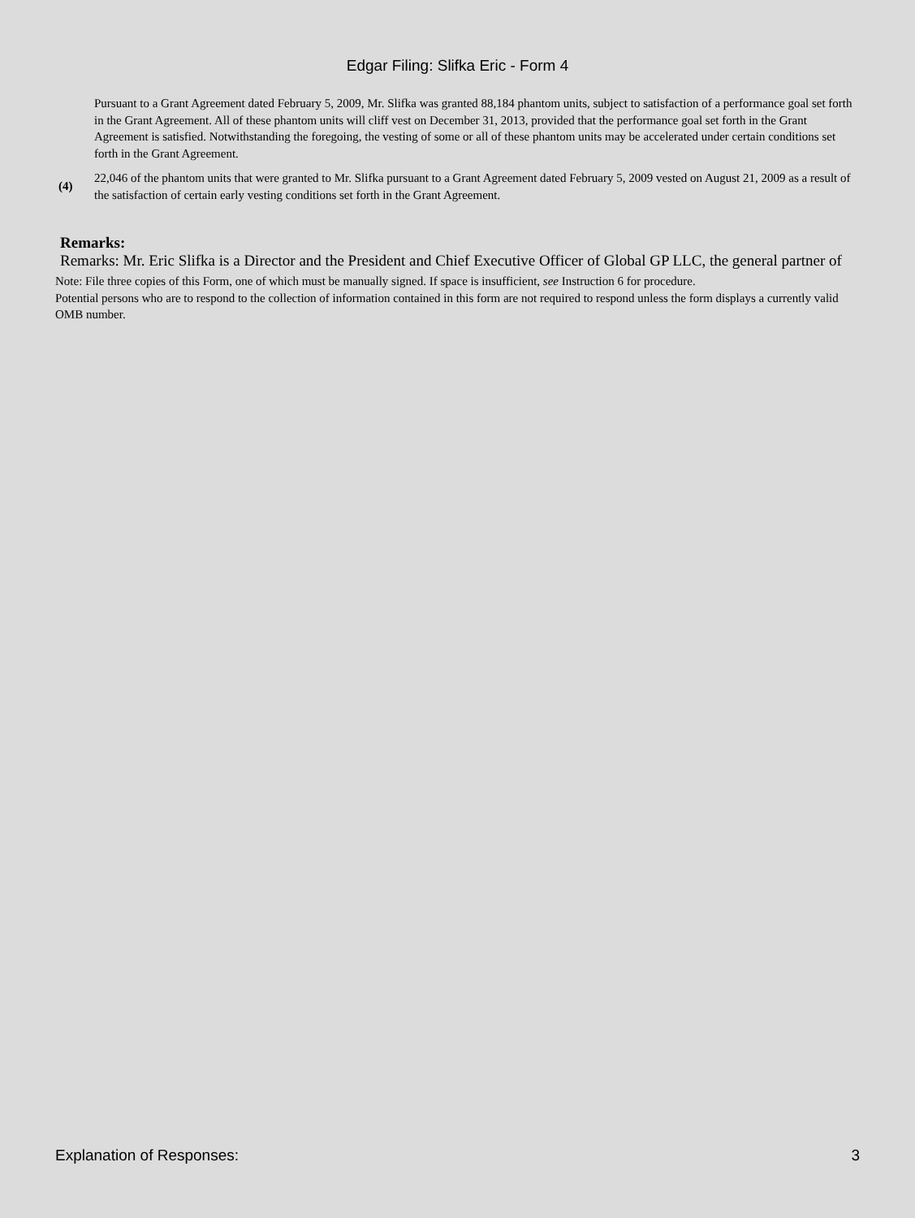Edgar Filing: Slifka Eric - Form 4
Pursuant to a Grant Agreement dated February 5, 2009, Mr. Slifka was granted 88,184 phantom units, subject to satisfaction of a performance goal set forth in the Grant Agreement. All of these phantom units will cliff vest on December 31, 2013, provided that the performance goal set forth in the Grant Agreement is satisfied. Notwithstanding the foregoing, the vesting of some or all of these phantom units may be accelerated under certain conditions set forth in the Grant Agreement.
(4) 22,046 of the phantom units that were granted to Mr. Slifka pursuant to a Grant Agreement dated February 5, 2009 vested on August 21, 2009 as a result of the satisfaction of certain early vesting conditions set forth in the Grant Agreement.
Remarks:
Remarks: Mr. Eric Slifka is a Director and the President and Chief Executive Officer of Global GP LLC, the general partner of
Note: File three copies of this Form, one of which must be manually signed. If space is insufficient, see Instruction 6 for procedure.
Potential persons who are to respond to the collection of information contained in this form are not required to respond unless the form displays a currently valid OMB number.
Explanation of Responses: 3